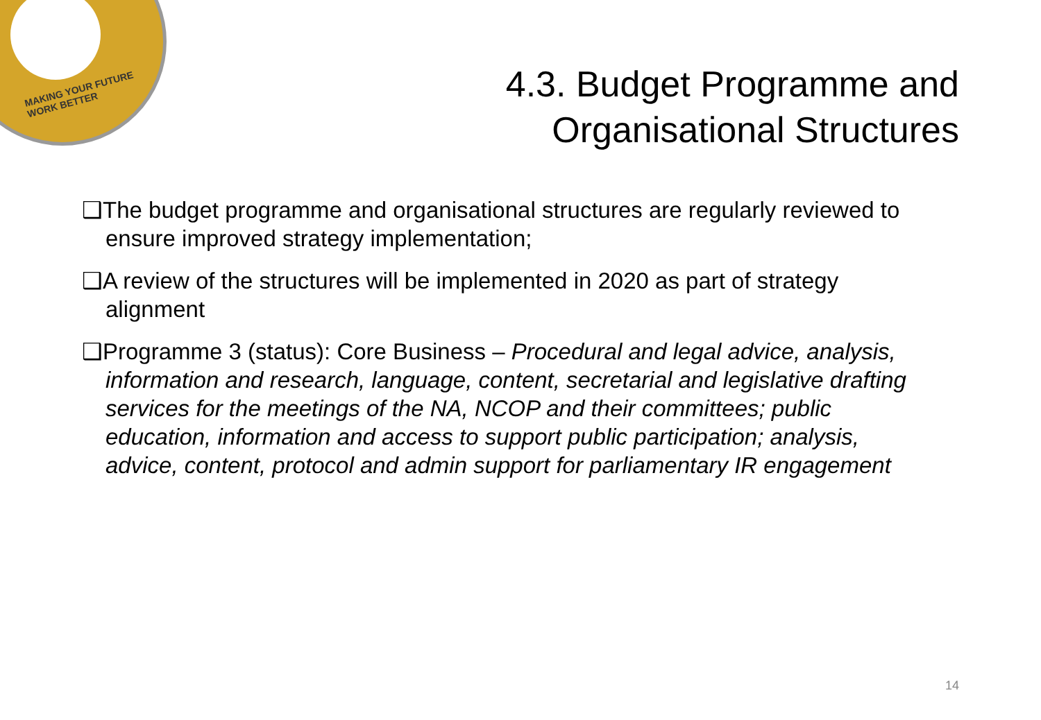MAKING YOUR FUTURE
WORK BETTER
4.3. Budget Programme and
Organisational Structures
❑The budget programme and organisational structures are regularly reviewed to ensure improved strategy implementation;
❑A review of the structures will be implemented in 2020 as part of strategy alignment
❑Programme 3 (status): Core Business – Procedural and legal advice, analysis, information and research, language, content, secretarial and legislative drafting services for the meetings of the NA, NCOP and their committees; public education, information and access to support public participation; analysis, advice, content, protocol and admin support for parliamentary IR engagement
14